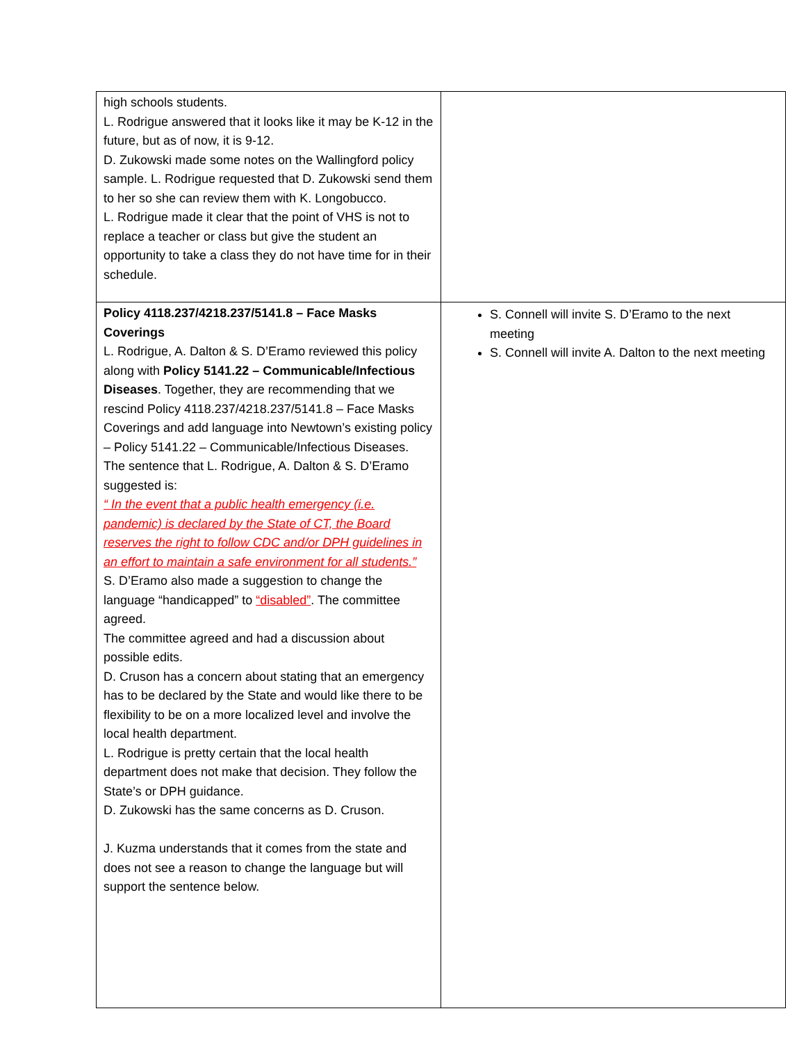| high schools students. L. Rodrigue answered that it looks like it may be K-12 in the future, but as of now, it is 9-12. D. Zukowski made some notes on the Wallingford policy sample. L. Rodrigue requested that D. Zukowski send them to her so she can review them with K. Longobucco. L. Rodrigue made it clear that the point of VHS is not to replace a teacher or class but give the student an opportunity to take a class they do not have time for in their schedule. | |
| Policy 4118.237/4218.237/5141.8 – Face Masks Coverings L. Rodrigue, A. Dalton & S. D’Eramo reviewed this policy along with Policy 5141.22 – Communicable/Infectious Diseases . Together, they are recommending that we rescind Policy 4118.237/4218.237/5141.8 – Face Masks Coverings and add language into Newtown’s existing policy – Policy 5141.22 – Communicable/Infectious Diseases. The sentence that L. Rodrigue, A. Dalton & S. D’Eramo suggested is: “ In the event that a public health emergency (i.e. pandemic) is declared by the State of CT, the Board reserves the right to follow CDC and/or DPH guidelines in an effort to maintain a safe environment for all students.” S. D’Eramo also made a suggestion to change the language “handicapped” to “disabled” . The committee agreed. The committee agreed and had a discussion about possible edits. D. Cruson has a concern about stating that an emergency has to be declared by the State and would like there to be flexibility to be on a more localized level and involve the local health department. L. Rodrigue is pretty certain that the local health department does not make that decision. They follow the State’s or DPH guidance. D. Zukowski has the same concerns as D. Cruson. J. Kuzma understands that it comes from the state and does not see a reason to change the language but will support the sentence below. | S. Connell will invite S. D’Eramo to the next meeting S. Connell will invite A. Dalton to the next meeting |